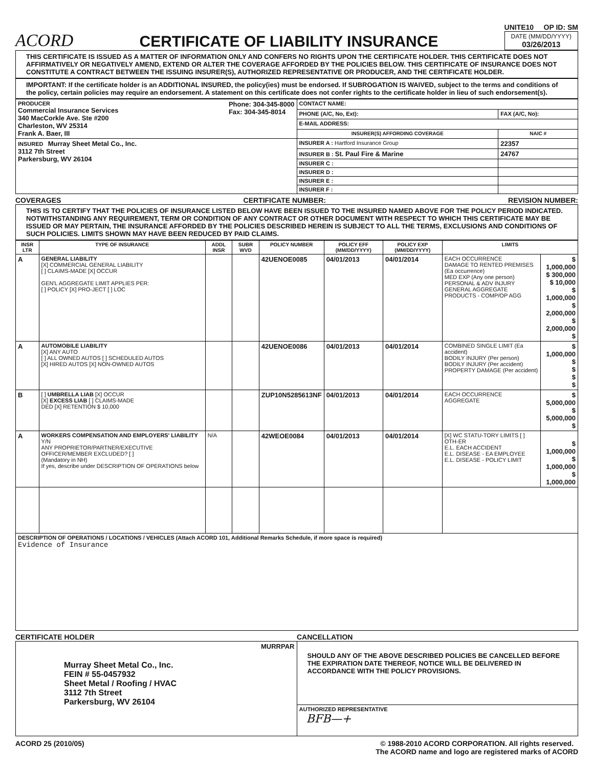ACORD CERTIFICATE OF LIABILITY INSURANCE
UNITE10 OP ID: SM
DATE (MM/DD/YYYY)
03/26/2013
THIS CERTIFICATE IS ISSUED AS A MATTER OF INFORMATION ONLY AND CONFERS NO RIGHTS UPON THE CERTIFICATE HOLDER. THIS CERTIFICATE DOES NOT AFFIRMATIVELY OR NEGATIVELY AMEND, EXTEND OR ALTER THE COVERAGE AFFORDED BY THE POLICIES BELOW. THIS CERTIFICATE OF INSURANCE DOES NOT CONSTITUTE A CONTRACT BETWEEN THE ISSUING INSURER(S), AUTHORIZED REPRESENTATIVE OR PRODUCER, AND THE CERTIFICATE HOLDER.
IMPORTANT: If the certificate holder is an ADDITIONAL INSURED, the policy(ies) must be endorsed. If SUBROGATION IS WAIVED, subject to the terms and conditions of the policy, certain policies may require an endorsement. A statement on this certificate does not confer rights to the certificate holder in lieu of such endorsement(s).
| PRODUCER Phone: 304-345-8000 Fax: 304-345-8014 Commercial Insurance Services 340 MacCorkle Ave. Ste #200 Charleston, WV 25314 Frank A. Baer, III | CONTACT NAME: | |
| | PHONE (A/C, No, Ext): | FAX (A/C, No): |
| | E-MAIL ADDRESS: | |
| | INSURER(S) AFFORDING COVERAGE | NAIC # |
| INSURED Murray Sheet Metal Co., Inc. 3112 7th Street Parkersburg, WV 26104 | INSURER A : Hartford Insurance Group | 22357 |
| | INSURER B : St. Paul Fire & Marine | 24767 |
| | INSURER C : | |
| | INSURER D : | |
| | INSURER E : | |
| | INSURER F : | |
COVERAGES CERTIFICATE NUMBER: REVISION NUMBER:
THIS IS TO CERTIFY THAT THE POLICIES OF INSURANCE LISTED BELOW HAVE BEEN ISSUED TO THE INSURED NAMED ABOVE FOR THE POLICY PERIOD INDICATED. NOTWITHSTANDING ANY REQUIREMENT, TERM OR CONDITION OF ANY CONTRACT OR OTHER DOCUMENT WITH RESPECT TO WHICH THIS CERTIFICATE MAY BE ISSUED OR MAY PERTAIN, THE INSURANCE AFFORDED BY THE POLICIES DESCRIBED HEREIN IS SUBJECT TO ALL THE TERMS, EXCLUSIONS AND CONDITIONS OF SUCH POLICIES. LIMITS SHOWN MAY HAVE BEEN REDUCED BY PAID CLAIMS.
| INSR LTR | TYPE OF INSURANCE | ADDL INSR | SUBR WVD | POLICY NUMBER | POLICY EFF (MM/DD/YYYY) | POLICY EXP (MM/DD/YYYY) | LIMITS | |
| --- | --- | --- | --- | --- | --- | --- | --- | --- |
| A | GENERAL LIABILITY [X] COMMERCIAL GENERAL LIABILITY [ ] CLAIMS-MADE [X] OCCUR GEN'L AGGREGATE LIMIT APPLIES PER: [ ] POLICY [X] PRO-JECT [ ] LOC | | | 42UENOE0085 | 04/01/2013 | 04/01/2014 | EACH OCCURRENCE DAMAGE TO RENTED PREMISES (Ea occurrence) MED EXP (Any one person) PERSONAL & ADV INJURY GENERAL AGGREGATE PRODUCTS - COMP/OP AGG | $ 1,000,000 $ 300,000 $ 10,000 $ 1,000,000 $ 2,000,000 $ 2,000,000 $ |
| A | AUTOMOBILE LIABILITY [X] ANY AUTO [ ] ALL OWNED AUTOS [ ] SCHEDULED AUTOS [X] HIRED AUTOS [X] NON-OWNED AUTOS | | | 42UENOE0086 | 04/01/2013 | 04/01/2014 | COMBINED SINGLE LIMIT (Ea accident) BODILY INJURY (Per person) BODILY INJURY (Per accident) PROPERTY DAMAGE (Per accident) | $ 1,000,000 $ $ $ $ |
| B | [ ] UMBRELLA LIAB [X] OCCUR [X] EXCESS LIAB [ ] CLAIMS-MADE DED [X] RETENTION $ 10,000 | | | ZUP10N5285613NF | 04/01/2013 | 04/01/2014 | EACH OCCURRENCE AGGREGATE | $ 5,000,000 $ 5,000,000 $ |
| A | WORKERS COMPENSATION AND EMPLOYERS' LIABILITY Y/N ANY PROPRIETOR/PARTNER/EXECUTIVE OFFICER/MEMBER EXCLUDED? [ ] (Mandatory in NH) If yes, describe under DESCRIPTION OF OPERATIONS below | N/A | | 42WEOE0084 | 04/01/2013 | 04/01/2014 | [X] WC STATU-TORY LIMITS [ ] OTH-ER E.L. EACH ACCIDENT E.L. DISEASE - EA EMPLOYEE E.L. DISEASE - POLICY LIMIT | $ 1,000,000 $ 1,000,000 $ 1,000,000 |
| DESCRIPTION OF OPERATIONS / LOCATIONS / VEHICLES (Attach ACORD 101, Additional Remarks Schedule, if more space is required) Evidence of Insurance | | | | | | | | |
CERTIFICATE HOLDER CANCELLATION
| MURRPAR Murray Sheet Metal Co., Inc. FEIN # 55-0457932 Sheet Metal / Roofing / HVAC 3112 7th Street Parkersburg, WV 26104 | SHOULD ANY OF THE ABOVE DESCRIBED POLICIES BE CANCELLED BEFORE THE EXPIRATION DATE THEREOF, NOTICE WILL BE DELIVERED IN ACCORDANCE WITH THE POLICY PROVISIONS. |
| | AUTHORIZED REPRESENTATIVE BFB—+ |
ACORD 25 (2010/05) © 1988-2010 ACORD CORPORATION. All rights reserved.
The ACORD name and logo are registered marks of ACORD